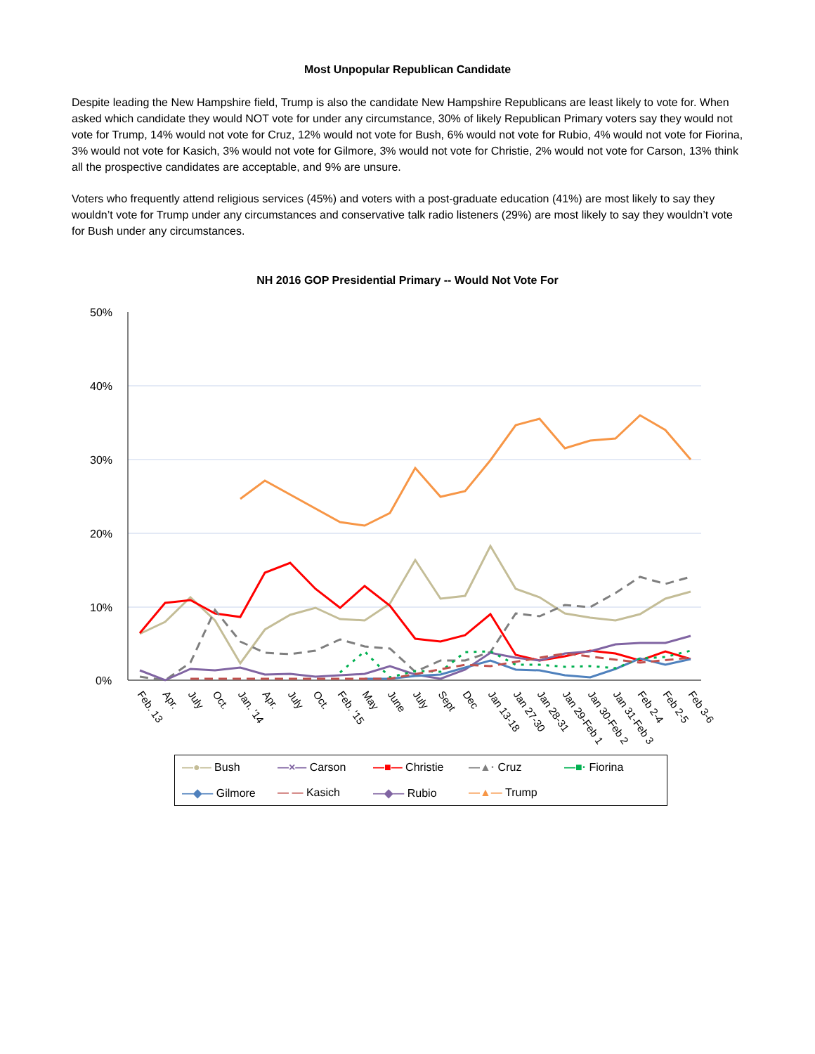Most Unpopular Republican Candidate
Despite leading the New Hampshire field, Trump is also the candidate New Hampshire Republicans are least likely to vote for. When asked which candidate they would NOT vote for under any circumstance, 30% of likely Republican Primary voters say they would not vote for Trump, 14% would not vote for Cruz, 12% would not vote for Bush, 6% would not vote for Rubio, 4% would not vote for Fiorina, 3% would not vote for Kasich, 3% would not vote for Gilmore, 3% would not vote for Christie, 2% would not vote for Carson, 13% think all the prospective candidates are acceptable, and 9% are unsure.
Voters who frequently attend religious services (45%) and voters with a post-graduate education (41%) are most likely to say they wouldn’t vote for Trump under any circumstances and conservative talk radio listeners (29%) are most likely to say they wouldn’t vote for Bush under any circumstances.
NH 2016 GOP Presidential Primary -- Would Not Vote For
50%
40%
30%
20%
10%
0%
Feb. 13
Apr.
July
Oct.
Jan. '14
Apr.
July
Oct.
Feb. '15
May
June
July
Sept
Dec
Jan 13-18
Jan 27-30
Jan 28-31
Jan 29-Feb 1
Jan 30-Feb 2
Jan 31-Feb 3
Feb 2-4
Feb 2-5
Feb 3-6
—●— Bush —×— Carson —■— Christie —▲· Cruz —■· Fiorina —◆— Gilmore — — Kasich —◆— Rubio —▲— Trump